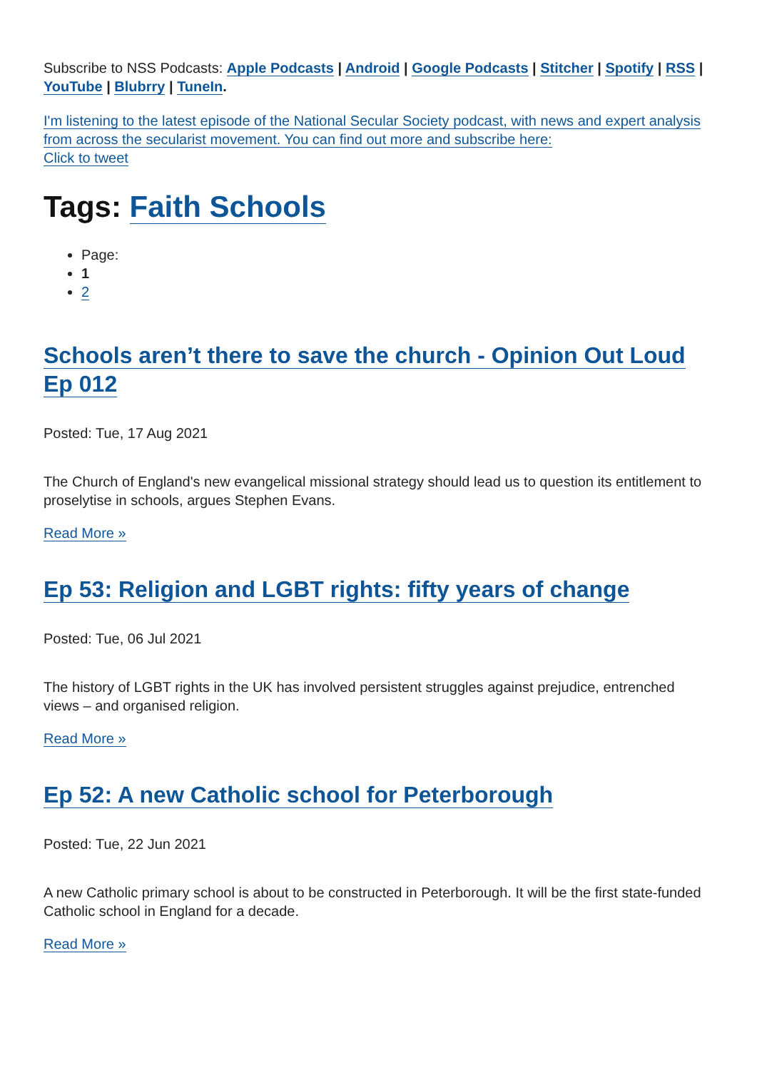Subscribe to NSS Podcasts: Apple Podcasts | Android | Google Podcasts | Stitcher | Spotify | RSS | YouTube | Blubrry | TuneIn.
I'm listening to the latest episode of the National Secular Society podcast, with news and expert analysis from across the secularist movement. You can find out more and subscribe here:
Click to tweet
Tags: Faith Schools
Page:
1
2
Schools aren’t there to save the church - Opinion Out Loud Ep 012
Posted: Tue, 17 Aug 2021
The Church of England's new evangelical missional strategy should lead us to question its entitlement to proselytise in schools, argues Stephen Evans.
Read More »
Ep 53: Religion and LGBT rights: fifty years of change
Posted: Tue, 06 Jul 2021
The history of LGBT rights in the UK has involved persistent struggles against prejudice, entrenched views – and organised religion.
Read More »
Ep 52: A new Catholic school for Peterborough
Posted: Tue, 22 Jun 2021
A new Catholic primary school is about to be constructed in Peterborough. It will be the first state-funded Catholic school in England for a decade.
Read More »